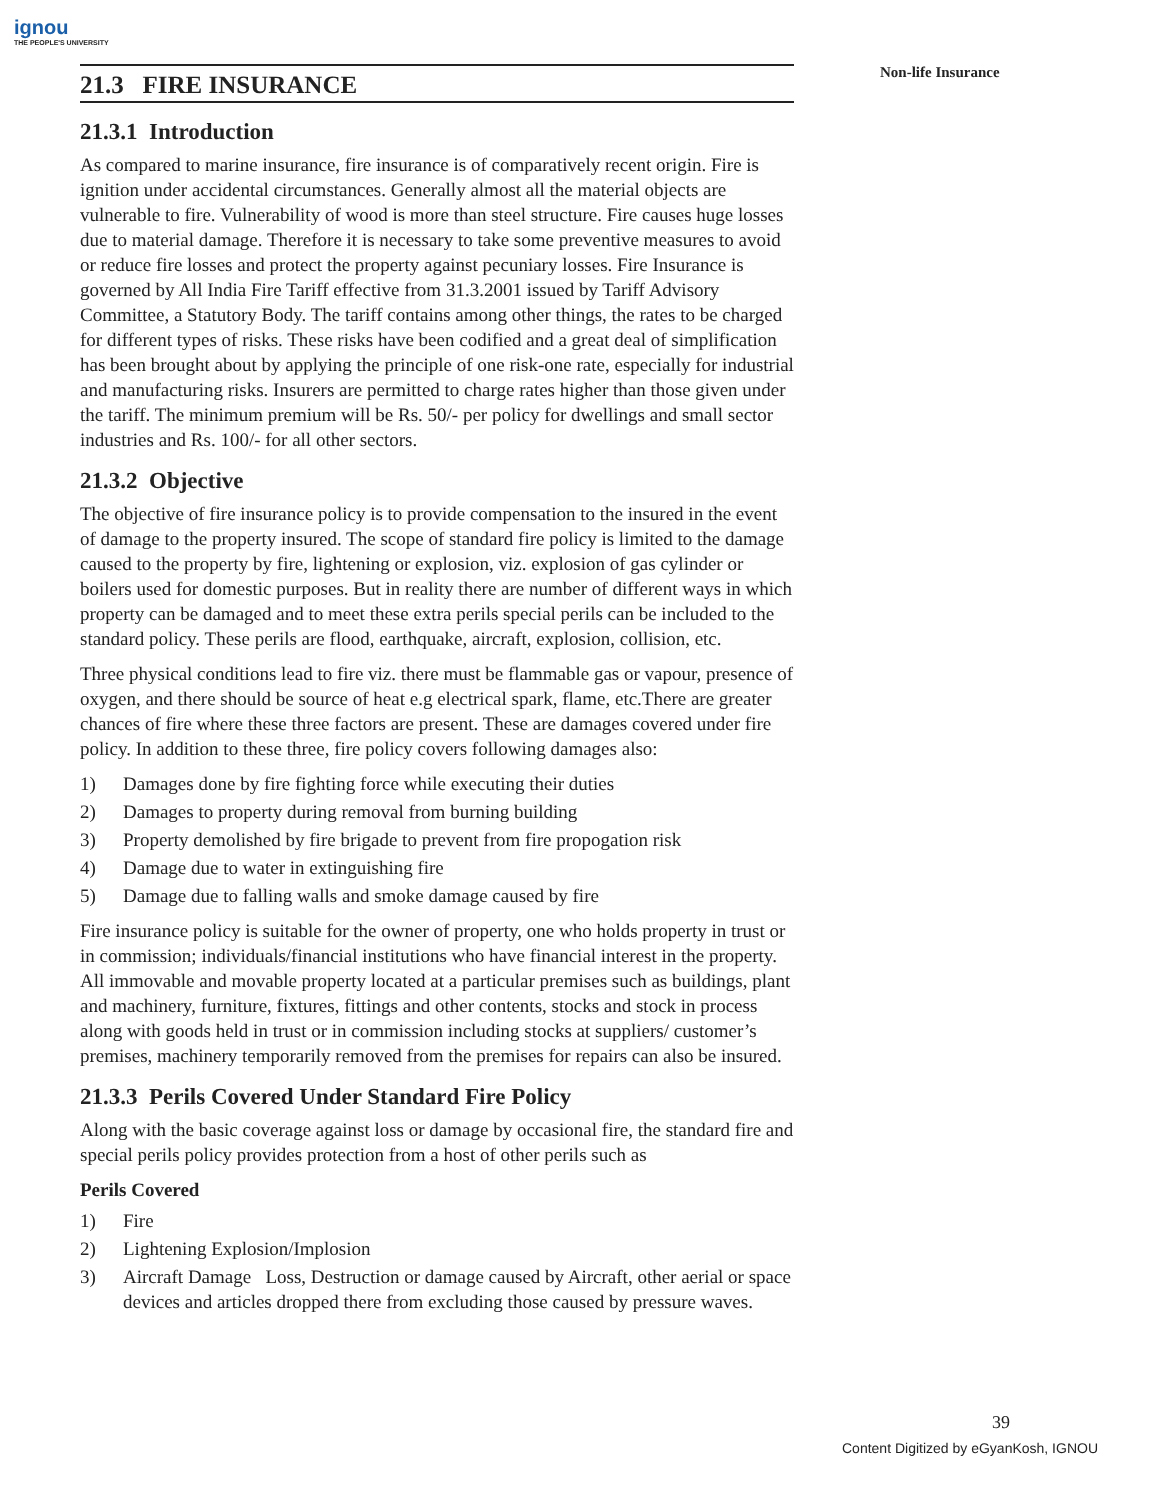ignou
THE PEOPLE'S UNIVERSITY
Non-life Insurance
21.3 FIRE INSURANCE
21.3.1 Introduction
As compared to marine insurance, fire insurance is of comparatively recent origin. Fire is ignition under accidental circumstances. Generally almost all the material objects are vulnerable to fire. Vulnerability of wood is more than steel structure. Fire causes huge losses due to material damage. Therefore it is necessary to take some preventive measures to avoid or reduce fire losses and protect the property against pecuniary losses. Fire Insurance is governed by All India Fire Tariff effective from 31.3.2001 issued by Tariff Advisory Committee, a Statutory Body. The tariff contains among other things, the rates to be charged for different types of risks. These risks have been codified and a great deal of simplification has been brought about by applying the principle of one risk-one rate, especially for industrial and manufacturing risks. Insurers are permitted to charge rates higher than those given under the tariff. The minimum premium will be Rs. 50/- per policy for dwellings and small sector industries and Rs. 100/- for all other sectors.
21.3.2 Objective
The objective of fire insurance policy is to provide compensation to the insured in the event of damage to the property insured. The scope of standard fire policy is limited to the damage caused to the property by fire, lightening or explosion, viz. explosion of gas cylinder or boilers used for domestic purposes. But in reality there are number of different ways in which property can be damaged and to meet these extra perils special perils can be included to the standard policy. These perils are flood, earthquake, aircraft, explosion, collision, etc.
Three physical conditions lead to fire viz. there must be flammable gas or vapour, presence of oxygen, and there should be source of heat e.g electrical spark, flame, etc.There are greater chances of fire where these three factors are present. These are damages covered under fire policy. In addition to these three, fire policy covers following damages also:
1) Damages done by fire fighting force while executing their duties
2) Damages to property during removal from burning building
3) Property demolished by fire brigade to prevent from fire propogation risk
4) Damage due to water in extinguishing fire
5) Damage due to falling walls and smoke damage caused by fire
Fire insurance policy is suitable for the owner of property, one who holds property in trust or in commission; individuals/financial institutions who have financial interest in the property. All immovable and movable property located at a particular premises such as buildings, plant and machinery, furniture, fixtures, fittings and other contents, stocks and stock in process along with goods held in trust or in commission including stocks at suppliers/ customer’s premises, machinery temporarily removed from the premises for repairs can also be insured.
21.3.3 Perils Covered Under Standard Fire Policy
Along with the basic coverage against loss or damage by occasional fire, the standard fire and special perils policy provides protection from a host of other perils such as
Perils Covered
1) Fire
2) Lightening Explosion/Implosion
3) Aircraft Damage Loss, Destruction or damage caused by Aircraft, other aerial or space devices and articles dropped there from excluding those caused by pressure waves.
39
Content Digitized by eGyanKosh, IGNOU